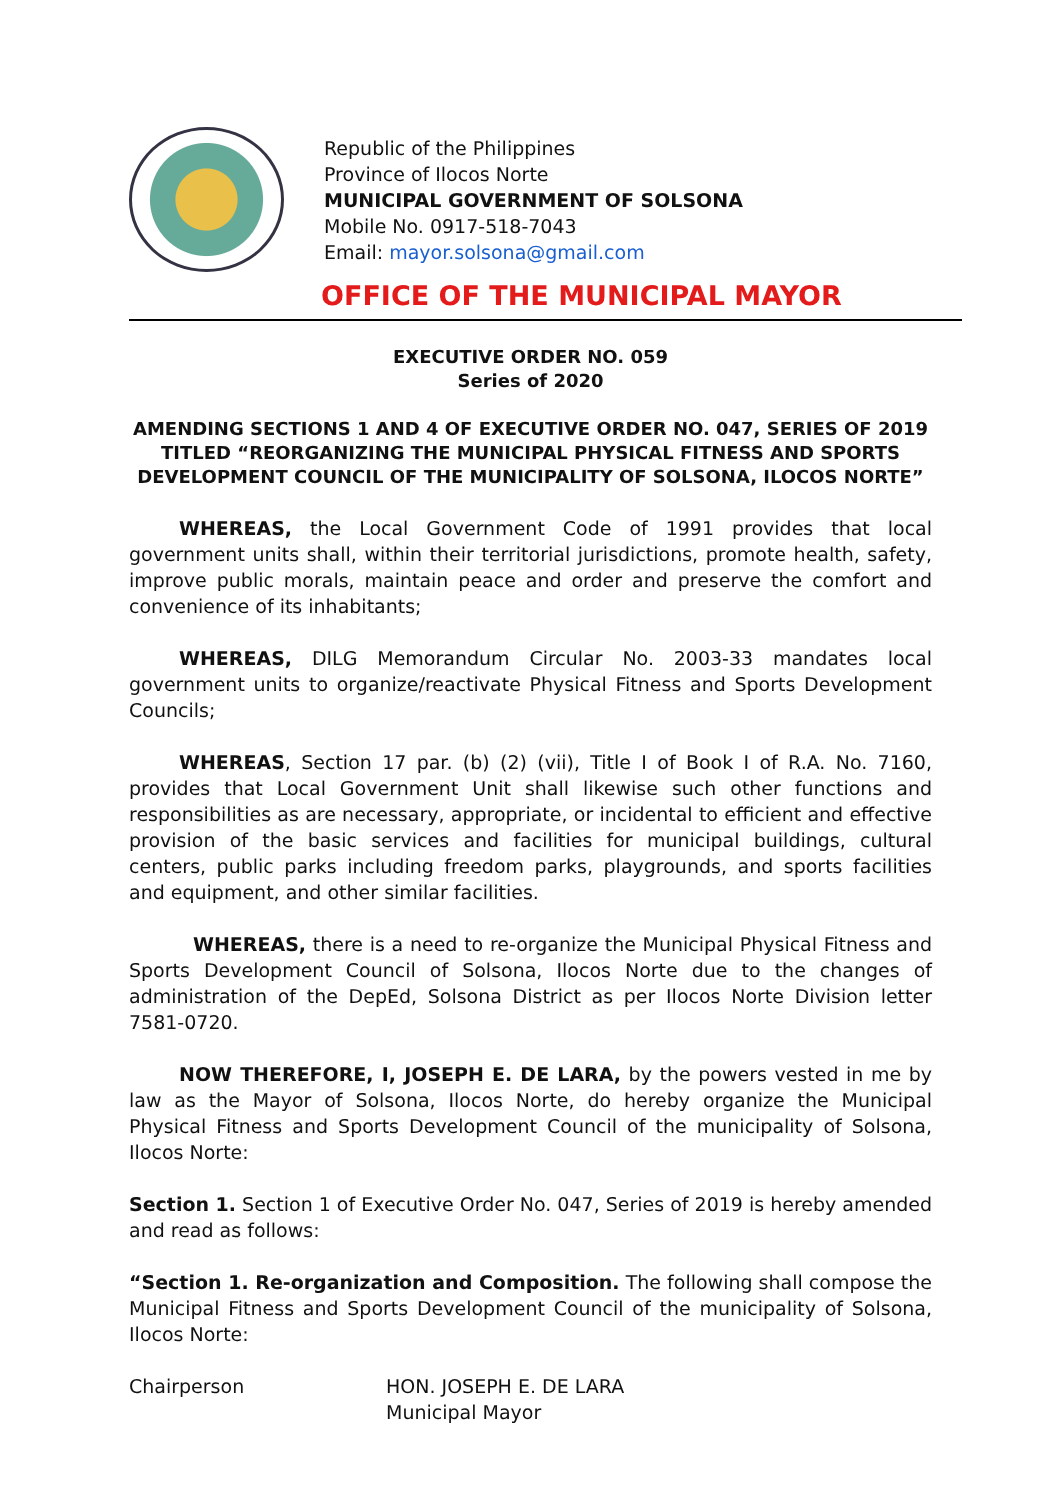Republic of the Philippines
Province of Ilocos Norte
MUNICIPAL GOVERNMENT OF SOLSONA
Mobile No. 0917-518-7043
Email: mayor.solsona@gmail.com
OFFICE OF THE MUNICIPAL MAYOR
EXECUTIVE ORDER NO. 059
Series of 2020
AMENDING SECTIONS 1 AND 4 OF EXECUTIVE ORDER NO. 047, SERIES OF 2019 TITLED “REORGANIZING THE MUNICIPAL PHYSICAL FITNESS AND SPORTS DEVELOPMENT COUNCIL OF THE MUNICIPALITY OF SOLSONA, ILOCOS NORTE”
WHEREAS, the Local Government Code of 1991 provides that local government units shall, within their territorial jurisdictions, promote health, safety, improve public morals, maintain peace and order and preserve the comfort and convenience of its inhabitants;
WHEREAS, DILG Memorandum Circular No. 2003-33 mandates local government units to organize/reactivate Physical Fitness and Sports Development Councils;
WHEREAS, Section 17 par. (b) (2) (vii), Title I of Book I of R.A. No. 7160, provides that Local Government Unit shall likewise such other functions and responsibilities as are necessary, appropriate, or incidental to efficient and effective provision of the basic services and facilities for municipal buildings, cultural centers, public parks including freedom parks, playgrounds, and sports facilities and equipment, and other similar facilities.
WHEREAS, there is a need to re-organize the Municipal Physical Fitness and Sports Development Council of Solsona, Ilocos Norte due to the changes of administration of the DepEd, Solsona District as per Ilocos Norte Division letter 7581-0720.
NOW THEREFORE, I, JOSEPH E. DE LARA, by the powers vested in me by law as the Mayor of Solsona, Ilocos Norte, do hereby organize the Municipal Physical Fitness and Sports Development Council of the municipality of Solsona, Ilocos Norte:
Section 1. Section 1 of Executive Order No. 047, Series of 2019 is hereby amended and read as follows:
“Section 1. Re-organization and Composition. The following shall compose the Municipal Fitness and Sports Development Council of the municipality of Solsona, Ilocos Norte:
Chairperson HON. JOSEPH E. DE LARA
Municipal Mayor